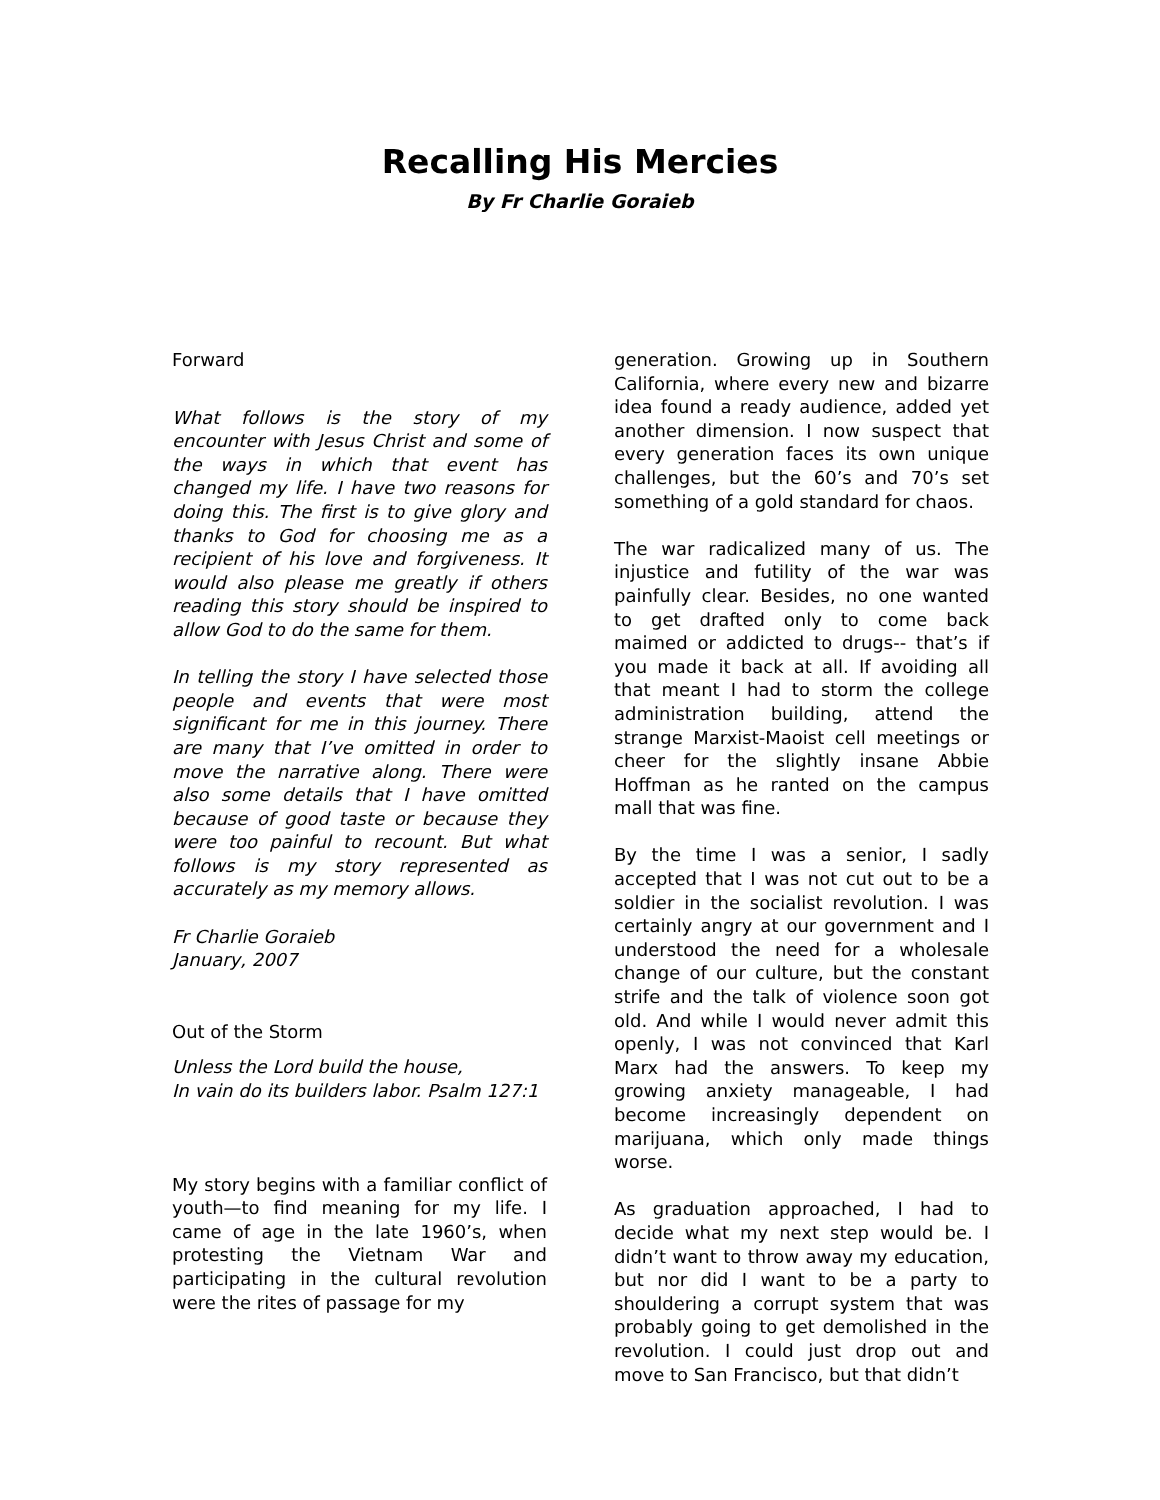Recalling His Mercies
By Fr Charlie Goraieb
Forward
What follows is the story of my encounter with Jesus Christ and some of the ways in which that event has changed my life. I have two reasons for doing this. The first is to give glory and thanks to God for choosing me as a recipient of his love and forgiveness. It would also please me greatly if others reading this story should be inspired to allow God to do the same for them.
In telling the story I have selected those people and events that were most significant for me in this journey. There are many that I’ve omitted in order to move the narrative along. There were also some details that I have omitted because of good taste or because they were too painful to recount. But what follows is my story represented as accurately as my memory allows.
Fr Charlie Goraieb
January, 2007
Out of the Storm
Unless the Lord build the house,
In vain do its builders labor. Psalm 127:1
My story begins with a familiar conflict of youth—to find meaning for my life. I came of age in the late 1960’s, when protesting the Vietnam War and participating in the cultural revolution were the rites of passage for my
generation. Growing up in Southern California, where every new and bizarre idea found a ready audience, added yet another dimension. I now suspect that every generation faces its own unique challenges, but the 60’s and 70’s set something of a gold standard for chaos.
The war radicalized many of us. The injustice and futility of the war was painfully clear. Besides, no one wanted to get drafted only to come back maimed or addicted to drugs-- that’s if you made it back at all. If avoiding all that meant I had to storm the college administration building, attend the strange Marxist-Maoist cell meetings or cheer for the slightly insane Abbie Hoffman as he ranted on the campus mall that was fine.
By the time I was a senior, I sadly accepted that I was not cut out to be a soldier in the socialist revolution. I was certainly angry at our government and I understood the need for a wholesale change of our culture, but the constant strife and the talk of violence soon got old. And while I would never admit this openly, I was not convinced that Karl Marx had the answers. To keep my growing anxiety manageable, I had become increasingly dependent on marijuana, which only made things worse.
As graduation approached, I had to decide what my next step would be. I didn’t want to throw away my education, but nor did I want to be a party to shouldering a corrupt system that was probably going to get demolished in the revolution. I could just drop out and move to San Francisco, but that didn’t